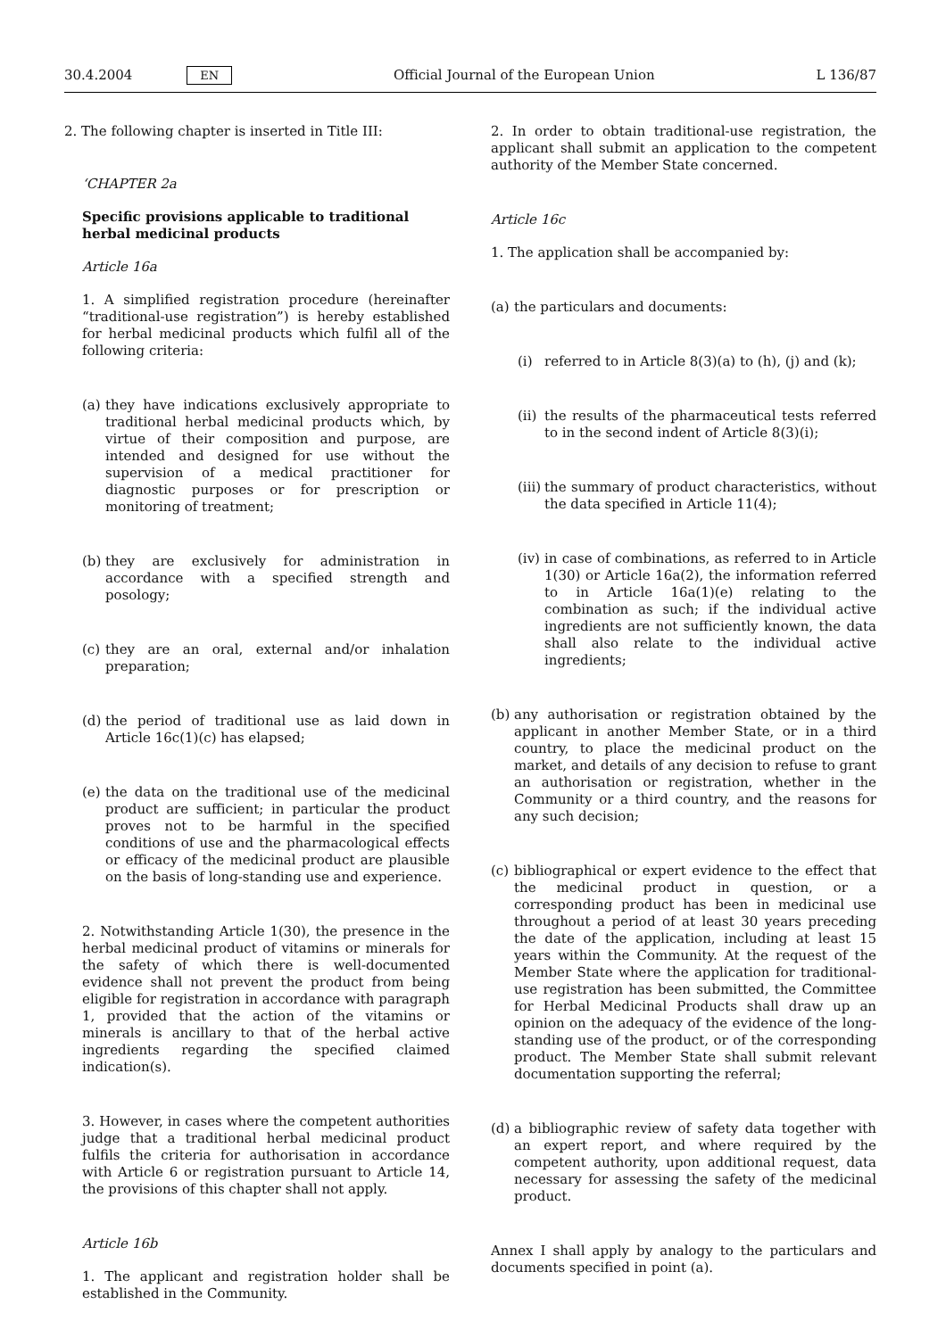30.4.2004 EN Official Journal of the European Union L 136/87
2. The following chapter is inserted in Title III:
‘CHAPTER 2a
Specific provisions applicable to traditional herbal medicinal products
Article 16a
1. A simplified registration procedure (hereinafter “traditional-use registration”) is hereby established for herbal medicinal products which fulfil all of the following criteria:
(a) they have indications exclusively appropriate to traditional herbal medicinal products which, by virtue of their composition and purpose, are intended and designed for use without the supervision of a medical practitioner for diagnostic purposes or for prescription or monitoring of treatment;
(b) they are exclusively for administration in accordance with a specified strength and posology;
(c) they are an oral, external and/or inhalation preparation;
(d) the period of traditional use as laid down in Article 16c(1)(c) has elapsed;
(e) the data on the traditional use of the medicinal product are sufficient; in particular the product proves not to be harmful in the specified conditions of use and the pharmacological effects or efficacy of the medicinal product are plausible on the basis of long-standing use and experience.
2. Notwithstanding Article 1(30), the presence in the herbal medicinal product of vitamins or minerals for the safety of which there is well-documented evidence shall not prevent the product from being eligible for registration in accordance with paragraph 1, provided that the action of the vitamins or minerals is ancillary to that of the herbal active ingredients regarding the specified claimed indication(s).
3. However, in cases where the competent authorities judge that a traditional herbal medicinal product fulfils the criteria for authorisation in accordance with Article 6 or registration pursuant to Article 14, the provisions of this chapter shall not apply.
Article 16b
1. The applicant and registration holder shall be established in the Community.
2. In order to obtain traditional-use registration, the applicant shall submit an application to the competent authority of the Member State concerned.
Article 16c
1. The application shall be accompanied by:
(a) the particulars and documents:
(i) referred to in Article 8(3)(a) to (h), (j) and (k);
(ii) the results of the pharmaceutical tests referred to in the second indent of Article 8(3)(i);
(iii) the summary of product characteristics, without the data specified in Article 11(4);
(iv) in case of combinations, as referred to in Article 1(30) or Article 16a(2), the information referred to in Article 16a(1)(e) relating to the combination as such; if the individual active ingredients are not sufficiently known, the data shall also relate to the individual active ingredients;
(b) any authorisation or registration obtained by the applicant in another Member State, or in a third country, to place the medicinal product on the market, and details of any decision to refuse to grant an authorisation or registration, whether in the Community or a third country, and the reasons for any such decision;
(c) bibliographical or expert evidence to the effect that the medicinal product in question, or a corresponding product has been in medicinal use throughout a period of at least 30 years preceding the date of the application, including at least 15 years within the Community. At the request of the Member State where the application for traditional-use registration has been submitted, the Committee for Herbal Medicinal Products shall draw up an opinion on the adequacy of the evidence of the long-standing use of the product, or of the corresponding product. The Member State shall submit relevant documentation supporting the referral;
(d) a bibliographic review of safety data together with an expert report, and where required by the competent authority, upon additional request, data necessary for assessing the safety of the medicinal product.
Annex I shall apply by analogy to the particulars and documents specified in point (a).